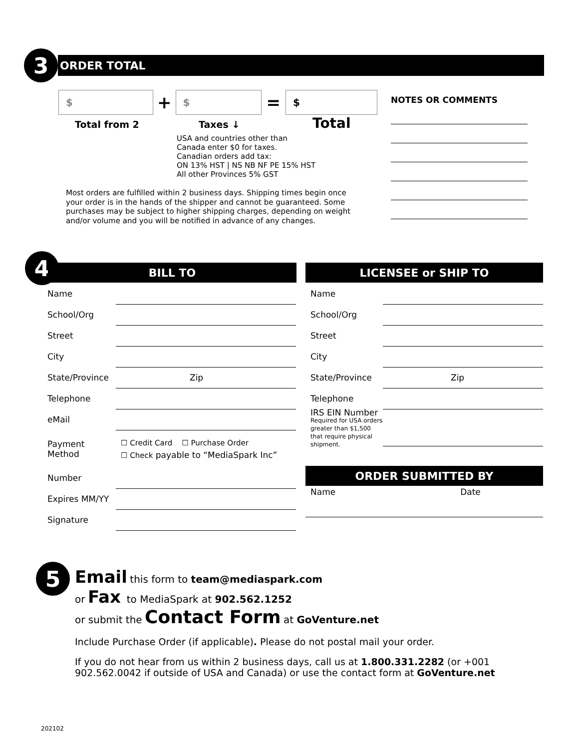3
ORDER TOTAL
$
+
$
=
$
Total from 2 Taxes ↓ Total
USA and countries other than
Canada enter $0 for taxes.
Canadian orders add tax:
ON 13% HST | NS NB NF PE 15% HST
All other Provinces 5% GST
Most orders are fulfilled within 2 business days. Shipping times begin once your order is in the hands of the shipper and cannot be guaranteed. Some purchases may be subject to higher shipping charges, depending on weight and/or volume and you will be notified in advance of any changes.
NOTES OR COMMENTS
4 BILL TO LICENSEE or SHIP TO
Name
School/Org
Street
City
State/Province Zip
Telephone
eMail
Payment Method ☐ Credit Card ☐ Purchase Order
☐ Check payable to “MediaSpark Inc”
Number
Expires MM/YY
Signature
Name
School/Org
Street
City
State/Province Zip
Telephone
IRS EIN Number
Required for USA orders greater than $1,500 that require physical shipment.
ORDER SUBMITTED BY
Name Date
5
Email this form to team@mediaspark.com
or Fax to MediaSpark at 902.562.1252
or submit the Contact Form at GoVenture.net
Include Purchase Order (if applicable). Please do not postal mail your order.
If you do not hear from us within 2 business days, call us at 1.800.331.2282 (or +001 902.562.0042 if outside of USA and Canada) or use the contact form at GoVenture.net
202102